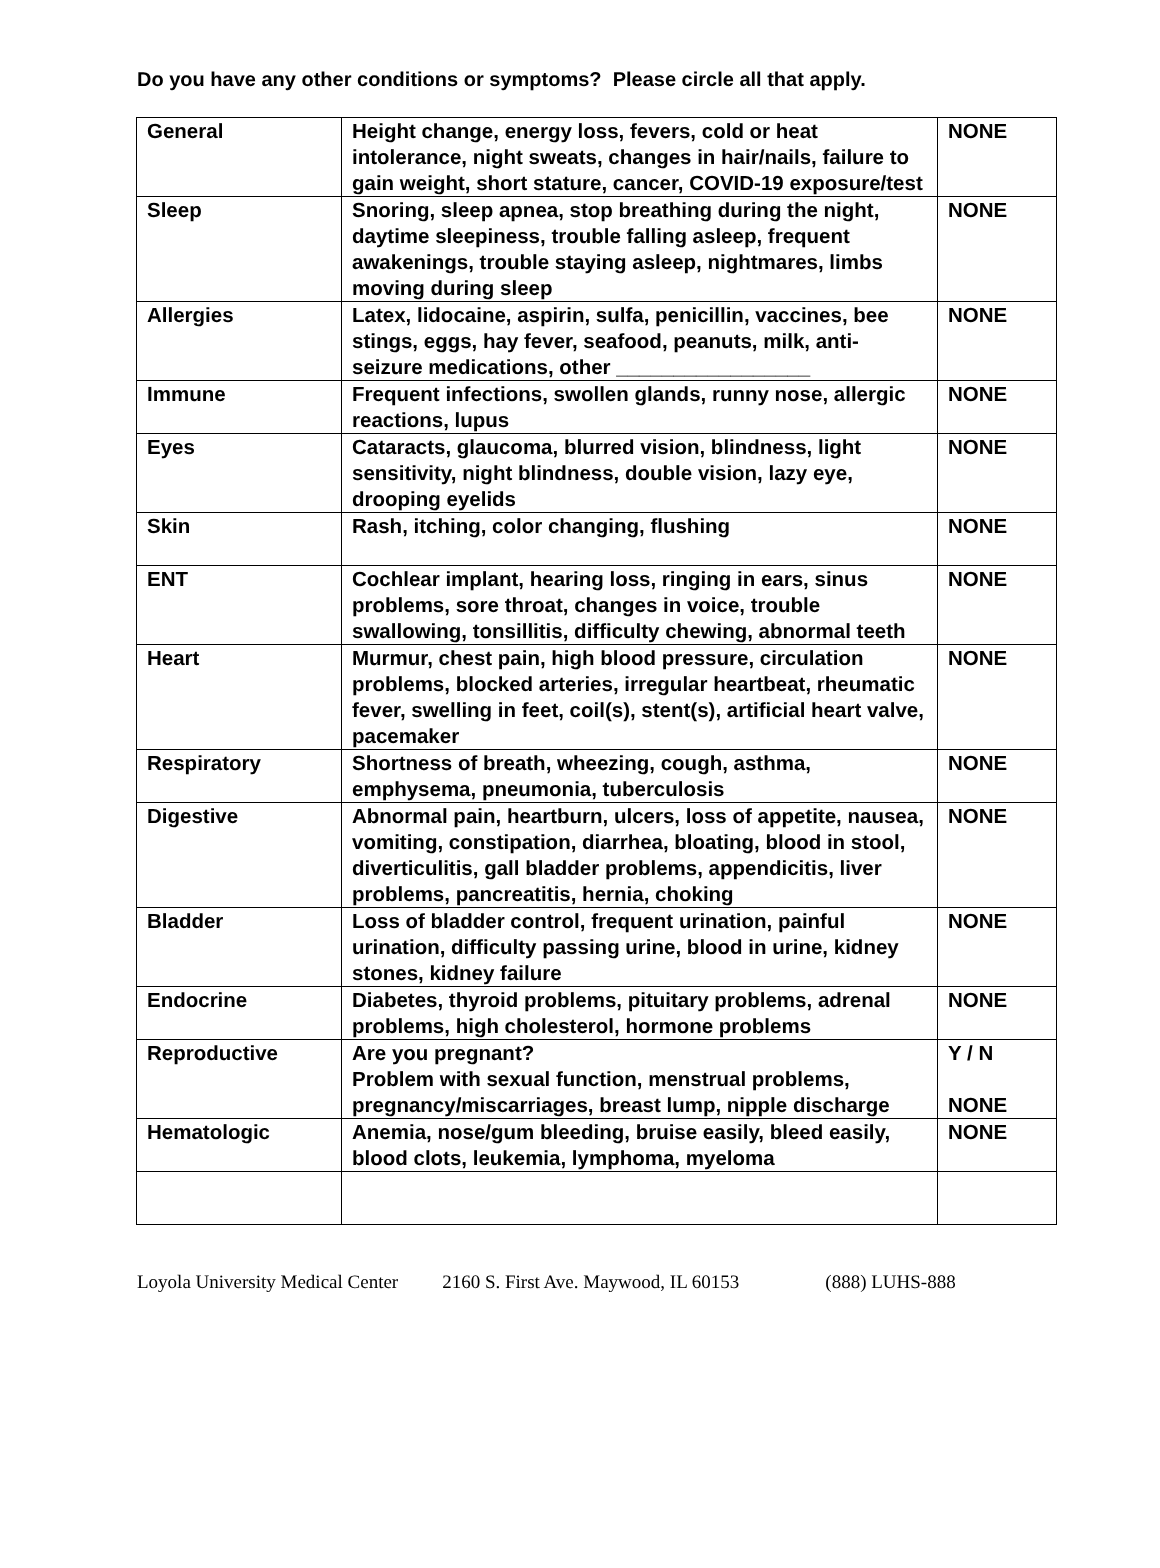Do you have any other conditions or symptoms? Please circle all that apply.
| General | Height change, energy loss, fevers, cold or heat intolerance, night sweats, changes in hair/nails, failure to gain weight, short stature, cancer, COVID-19 exposure/test | NONE |
| Sleep | Snoring, sleep apnea, stop breathing during the night, daytime sleepiness, trouble falling asleep, frequent awakenings, trouble staying asleep, nightmares, limbs moving during sleep | NONE |
| Allergies | Latex, lidocaine, aspirin, sulfa, penicillin, vaccines, bee stings, eggs, hay fever, seafood, peanuts, milk, anti-seizure medications, other _________________ | NONE |
| Immune | Frequent infections, swollen glands, runny nose, allergic reactions, lupus | NONE |
| Eyes | Cataracts, glaucoma, blurred vision, blindness, light sensitivity, night blindness, double vision, lazy eye, drooping eyelids | NONE |
| Skin | Rash, itching, color changing, flushing | NONE |
| ENT | Cochlear implant, hearing loss, ringing in ears, sinus problems, sore throat, changes in voice, trouble swallowing, tonsillitis, difficulty chewing, abnormal teeth | NONE |
| Heart | Murmur, chest pain, high blood pressure, circulation problems, blocked arteries, irregular heartbeat, rheumatic fever, swelling in feet, coil(s), stent(s), artificial heart valve, pacemaker | NONE |
| Respiratory | Shortness of breath, wheezing, cough, asthma, emphysema, pneumonia, tuberculosis | NONE |
| Digestive | Abnormal pain, heartburn, ulcers, loss of appetite, nausea, vomiting, constipation, diarrhea, bloating, blood in stool, diverticulitis, gall bladder problems, appendicitis, liver problems, pancreatitis, hernia, choking | NONE |
| Bladder | Loss of bladder control, frequent urination, painful urination, difficulty passing urine, blood in urine, kidney stones, kidney failure | NONE |
| Endocrine | Diabetes, thyroid problems, pituitary problems, adrenal problems, high cholesterol, hormone problems | NONE |
| Reproductive | Are you pregnant? Problem with sexual function, menstrual problems, pregnancy/miscarriages, breast lump, nipple discharge | Y / N NONE |
| Hematologic | Anemia, nose/gum bleeding, bruise easily, bleed easily, blood clots, leukemia, lymphoma, myeloma | NONE |
Loyola University Medical Center 2160 S. First Ave. Maywood, IL 60153 (888) LUHS-888